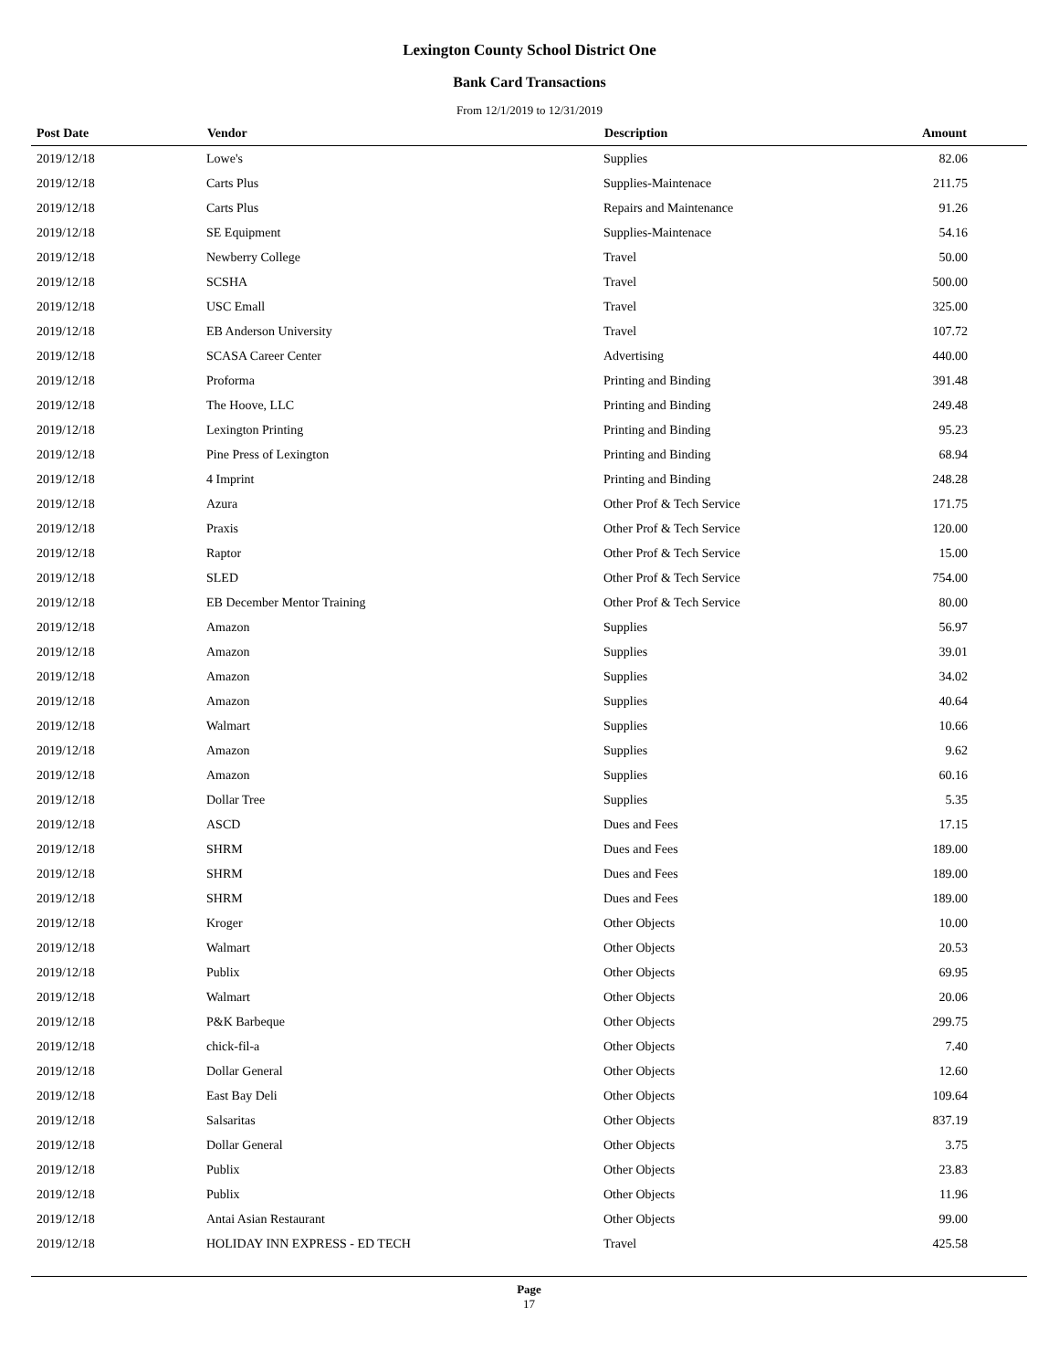Lexington County School District One
Bank Card Transactions
From 12/1/2019 to 12/31/2019
| Post Date | Vendor | Description | Amount | |
| --- | --- | --- | --- | --- |
| 2019/12/18 | Lowe's | Supplies | 82.06 | |
| 2019/12/18 | Carts Plus | Supplies-Maintenace | 211.75 | |
| 2019/12/18 | Carts Plus | Repairs and Maintenance | 91.26 | |
| 2019/12/18 | SE Equipment | Supplies-Maintenace | 54.16 | |
| 2019/12/18 | Newberry College | Travel | 50.00 | |
| 2019/12/18 | SCSHA | Travel | 500.00 | |
| 2019/12/18 | USC Emall | Travel | 325.00 | |
| 2019/12/18 | EB Anderson University | Travel | 107.72 | |
| 2019/12/18 | SCASA Career Center | Advertising | 440.00 | |
| 2019/12/18 | Proforma | Printing and Binding | 391.48 | |
| 2019/12/18 | The Hoove, LLC | Printing and Binding | 249.48 | |
| 2019/12/18 | Lexington Printing | Printing and Binding | 95.23 | |
| 2019/12/18 | Pine Press of Lexington | Printing and Binding | 68.94 | |
| 2019/12/18 | 4 Imprint | Printing and Binding | 248.28 | |
| 2019/12/18 | Azura | Other Prof & Tech Service | 171.75 | |
| 2019/12/18 | Praxis | Other Prof & Tech Service | 120.00 | |
| 2019/12/18 | Raptor | Other Prof & Tech Service | 15.00 | |
| 2019/12/18 | SLED | Other Prof & Tech Service | 754.00 | |
| 2019/12/18 | EB December Mentor Training | Other Prof & Tech Service | 80.00 | |
| 2019/12/18 | Amazon | Supplies | 56.97 | |
| 2019/12/18 | Amazon | Supplies | 39.01 | |
| 2019/12/18 | Amazon | Supplies | 34.02 | |
| 2019/12/18 | Amazon | Supplies | 40.64 | |
| 2019/12/18 | Walmart | Supplies | 10.66 | |
| 2019/12/18 | Amazon | Supplies | 9.62 | |
| 2019/12/18 | Amazon | Supplies | 60.16 | |
| 2019/12/18 | Dollar Tree | Supplies | 5.35 | |
| 2019/12/18 | ASCD | Dues and Fees | 17.15 | |
| 2019/12/18 | SHRM | Dues and Fees | 189.00 | |
| 2019/12/18 | SHRM | Dues and Fees | 189.00 | |
| 2019/12/18 | SHRM | Dues and Fees | 189.00 | |
| 2019/12/18 | Kroger | Other Objects | 10.00 | |
| 2019/12/18 | Walmart | Other Objects | 20.53 | |
| 2019/12/18 | Publix | Other Objects | 69.95 | |
| 2019/12/18 | Walmart | Other Objects | 20.06 | |
| 2019/12/18 | P&K Barbeque | Other Objects | 299.75 | |
| 2019/12/18 | chick-fil-a | Other Objects | 7.40 | |
| 2019/12/18 | Dollar General | Other Objects | 12.60 | |
| 2019/12/18 | East Bay Deli | Other Objects | 109.64 | |
| 2019/12/18 | Salsaritas | Other Objects | 837.19 | |
| 2019/12/18 | Dollar General | Other Objects | 3.75 | |
| 2019/12/18 | Publix | Other Objects | 23.83 | |
| 2019/12/18 | Publix | Other Objects | 11.96 | |
| 2019/12/18 | Antai Asian Restaurant | Other Objects | 99.00 | |
| 2019/12/18 | HOLIDAY INN EXPRESS - ED TECH | Travel | 425.58 | |
Page
17